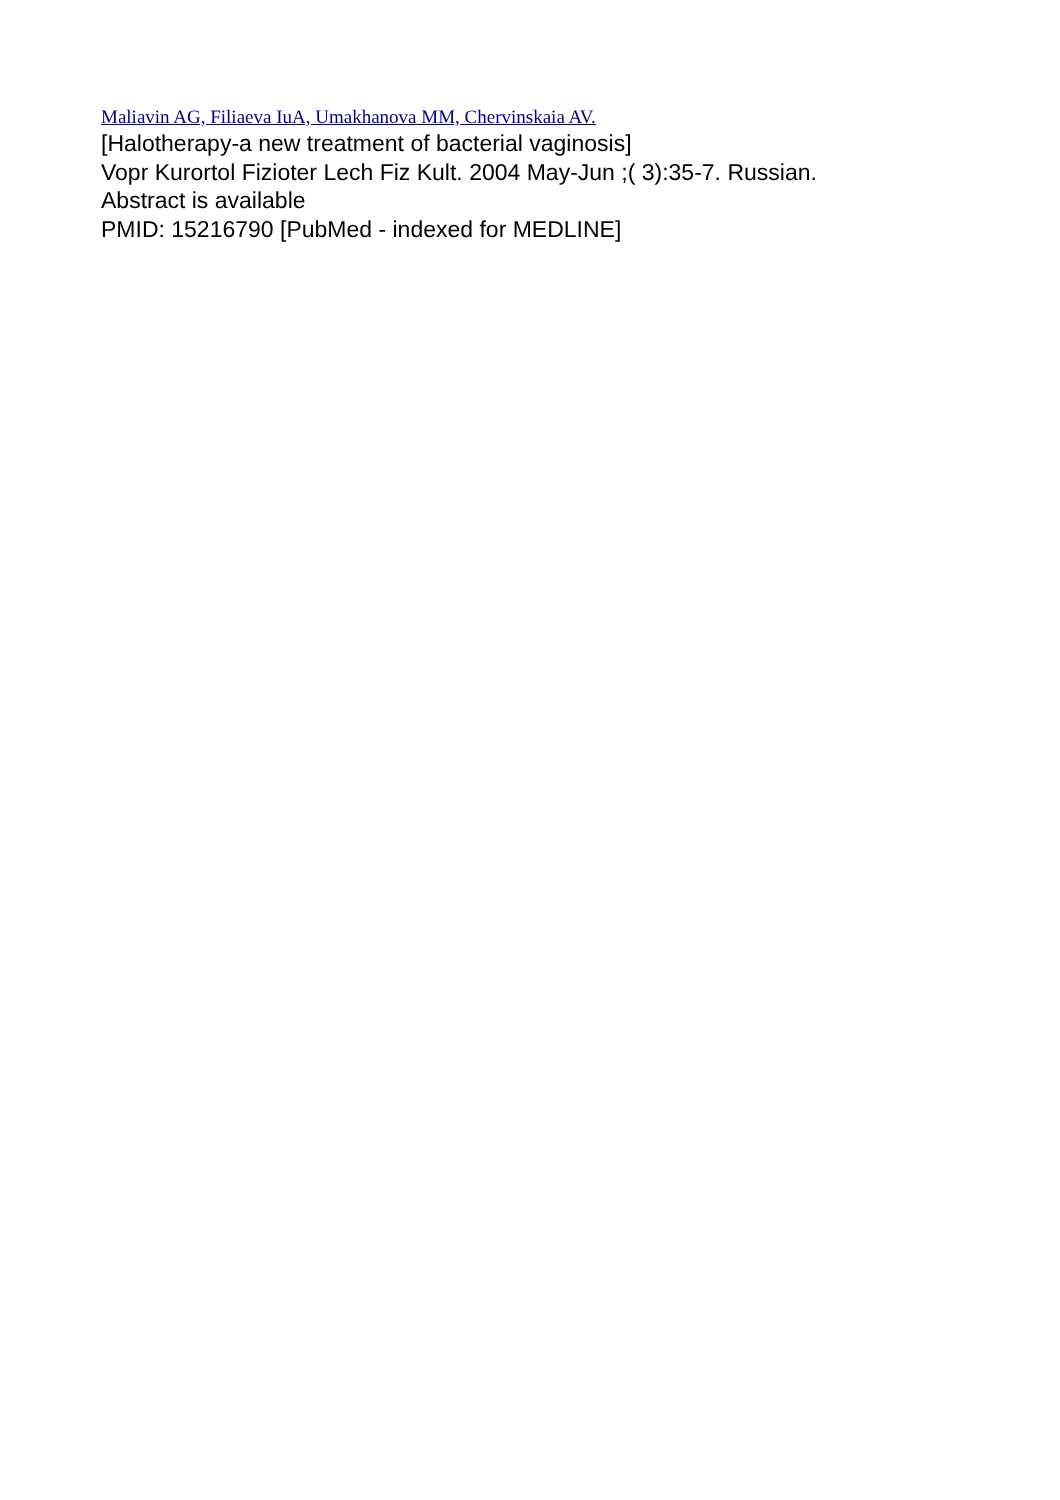Maliavin AG, Filiaeva IuA, Umakhanova MM, Chervinskaia AV.
[Halotherapy-a new treatment of bacterial vaginosis]
Vopr Kurortol Fizioter Lech Fiz Kult. 2004 May-Jun ;( 3):35-7. Russian.
Abstract is available
PMID: 15216790 [PubMed - indexed for MEDLINE]